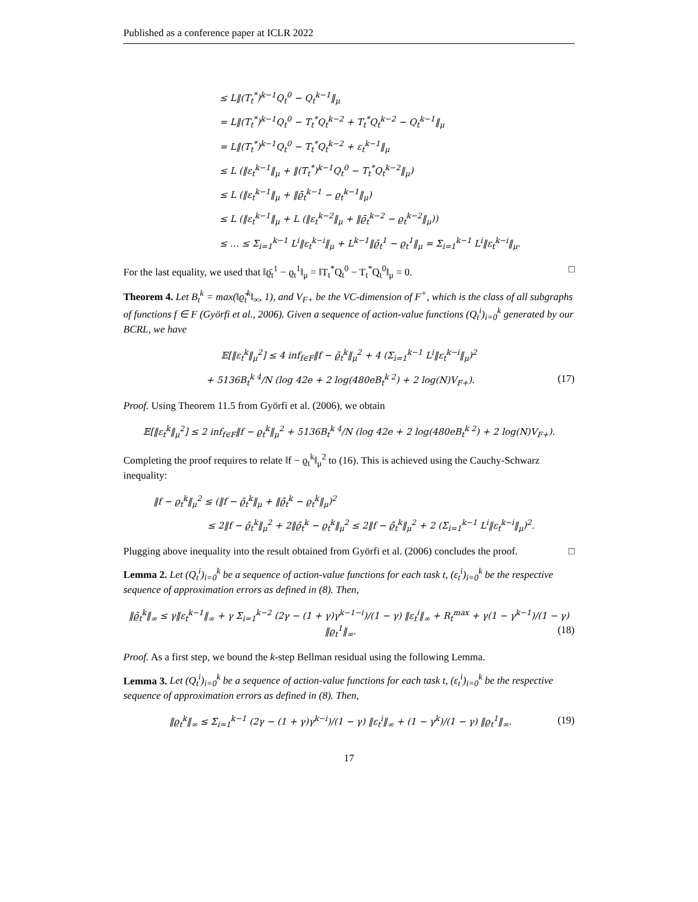Published as a conference paper at ICLR 2022
≤ L‖(T<sub>t</sub><sup>*</sup>)<sup>k−1</sup>Q<sub>t</sub><sup>0</sup> − Q<sub>t</sub><sup>k−1</sup>‖<sub>μ</sub>
= L‖(T<sub>t</sub><sup>*</sup>)<sup>k−1</sup>Q<sub>t</sub><sup>0</sup> − T<sub>t</sub><sup>*</sup>Q<sub>t</sub><sup>k−2</sup> + T<sub>t</sub><sup>*</sup>Q<sub>t</sub><sup>k−2</sup> − Q<sub>t</sub><sup>k−1</sup>‖<sub>μ</sub>
= L‖(T<sub>t</sub><sup>*</sup>)<sup>k−1</sup>Q<sub>t</sub><sup>0</sup> − T<sub>t</sub><sup>*</sup>Q<sub>t</sub><sup>k−2</sup> + ε<sub>t</sub><sup>k−1</sup>‖<sub>μ</sub>
≤ L (‖ε<sub>t</sub><sup>k−1</sup>‖<sub>μ</sub> + ‖(T<sub>t</sub><sup>*</sup>)<sup>k−1</sup>Q<sub>t</sub><sup>0</sup> − T<sub>t</sub><sup>*</sup>Q<sub>t</sub><sup>k−2</sup>‖<sub>μ</sub>)
≤ L (‖ε<sub>t</sub><sup>k−1</sup>‖<sub>μ</sub> + ‖ϱ̄<sub>t</sub><sup>k−1</sup> − ϱ<sub>t</sub><sup>k−1</sup>‖<sub>μ</sub>)
≤ L (‖ε<sub>t</sub><sup>k−1</sup>‖<sub>μ</sub> + L (‖ε<sub>t</sub><sup>k−2</sup>‖<sub>μ</sub> + ‖ϱ̄<sub>t</sub><sup>k−2</sup> − ϱ<sub>t</sub><sup>k−2</sup>‖<sub>μ</sub>))
≤ … ≤ Σ<sub>i=1</sub><sup>k−1</sup> L<sup>i</sup>‖ε<sub>t</sub><sup>k−i</sup>‖<sub>μ</sub> + L<sup>k−1</sup>‖ϱ̄<sub>t</sub><sup>1</sup> − ϱ<sub>t</sub><sup>1</sup>‖<sub>μ</sub> = Σ<sub>i=1</sub><sup>k−1</sup> L<sup>i</sup>‖ε<sub>t</sub><sup>k−i</sup>‖<sub>μ</sub>.
For the last equality, we used that ‖ϱ̄<sub>t</sub><sup>1</sup> − ϱ<sub>t</sub><sup>1</sup>‖<sub>μ</sub> = ‖T<sub>t</sub><sup>*</sup>Q<sub>t</sub><sup>0</sup> − T<sub>t</sub><sup>*</sup>Q<sub>t</sub><sup>0</sup>‖<sub>μ</sub> = 0. □
Theorem 4. Let B<sub>t</sub><sup>k</sup> = max(‖ϱ̃<sub>t</sub><sup>k</sup>‖<sub>∞</sub>, 1), and V<sub>F+</sub> be the VC-dimension of F<sup>+</sup>, which is the class of all subgraphs of functions f ∈ F (Györfi et al., 2006). Given a sequence of action-value functions (Q<sub>t</sub><sup>i</sup>)<sub>i=0</sub><sup>k</sup> generated by our BCRL, we have
𝔼[‖ε<sub>t</sub><sup>k</sup>‖<sub>μ</sub><sup>2</sup>] ≤ 4 inf<sub>f∈F</sub>‖f − ϱ̄<sub>t</sub><sup>k</sup>‖<sub>μ</sub><sup>2</sup> + 4 (Σ<sub>i=1</sub><sup>k−1</sup> L<sup>i</sup>‖ε<sub>t</sub><sup>k−i</sup>‖<sub>μ</sub>)<sup>2</sup>
+ 5136B<sub>t</sub><sup>k 4</sup>/N (log 42e + 2 log(480eB<sub>t</sub><sup>k 2</sup>) + 2 log(N)V<sub>F+</sub>). (17)
Proof. Using Theorem 11.5 from Györfi et al. (2006), we obtain
𝔼[‖ε<sub>t</sub><sup>k</sup>‖<sub>μ</sub><sup>2</sup>] ≤ 2 inf<sub>f∈F</sub>‖f − ϱ<sub>t</sub><sup>k</sup>‖<sub>μ</sub><sup>2</sup> + 5136B<sub>t</sub><sup>k 4</sup>/N (log 42e + 2 log(480eB<sub>t</sub><sup>k 2</sup>) + 2 log(N)V<sub>F+</sub>).
Completing the proof requires to relate ‖f − ϱ<sub>t</sub><sup>k</sup>‖<sub>μ</sub><sup>2</sup> to (16). This is achieved using the Cauchy-Schwarz inequality:
‖f − ϱ<sub>t</sub><sup>k</sup>‖<sub>μ</sub><sup>2</sup> ≤ (‖f − ϱ̄<sub>t</sub><sup>k</sup>‖<sub>μ</sub> + ‖ϱ̄<sub>t</sub><sup>k</sup> − ϱ<sub>t</sub><sup>k</sup>‖<sub>μ</sub>)<sup>2</sup>
≤ 2‖f − ϱ̄<sub>t</sub><sup>k</sup>‖<sub>μ</sub><sup>2</sup> + 2‖ϱ̄<sub>t</sub><sup>k</sup> − ϱ<sub>t</sub><sup>k</sup>‖<sub>μ</sub><sup>2</sup> ≤ 2‖f − ϱ̄<sub>t</sub><sup>k</sup>‖<sub>μ</sub><sup>2</sup> + 2 (Σ<sub>i=1</sub><sup>k−1</sup> L<sup>i</sup>‖ε<sub>t</sub><sup>k−i</sup>‖<sub>μ</sub>)<sup>2</sup>.
Plugging above inequality into the result obtained from Györfi et al. (2006) concludes the proof. □
Lemma 2. Let (Q<sub>t</sub><sup>i</sup>)<sub>i=0</sub><sup>k</sup> be a sequence of action-value functions for each task t, (ε<sub>t</sub><sup>i</sup>)<sub>i=0</sub><sup>k</sup> be the respective sequence of approximation errors as defined in (8). Then,
‖ϱ̃<sub>t</sub><sup>k</sup>‖<sub>∞</sub> ≤ γ‖ε<sub>t</sub><sup>k−1</sup>‖<sub>∞</sub> + γ Σ<sub>i=1</sub><sup>k−2</sup> (2γ − (1 + γ)γ<sup>k−1−i</sup>)/(1 − γ) ‖ε<sub>t</sub><sup>i</sup>‖<sub>∞</sub> + R<sub>t</sub><sup>max</sup> + γ(1 − γ<sup>k−1</sup>)/(1 − γ) ‖ϱ<sub>t</sub><sup>1</sup>‖<sub>∞</sub>. (18)
Proof. As a first step, we bound the k-step Bellman residual using the following Lemma.
Lemma 3. Let (Q<sub>t</sub><sup>i</sup>)<sub>i=0</sub><sup>k</sup> be a sequence of action-value functions for each task t, (ε<sub>t</sub><sup>i</sup>)<sub>i=0</sub><sup>k</sup> be the respective sequence of approximation errors as defined in (8). Then,
‖ϱ<sub>t</sub><sup>k</sup>‖<sub>∞</sub> ≤ Σ<sub>i=1</sub><sup>k−1</sup> (2γ − (1 + γ)γ<sup>k−i</sup>)/(1 − γ) ‖ε<sub>t</sub><sup>i</sup>‖<sub>∞</sub> + (1 − γ<sup>k</sup>)/(1 − γ) ‖ϱ<sub>t</sub><sup>1</sup>‖<sub>∞</sub>. (19)
17